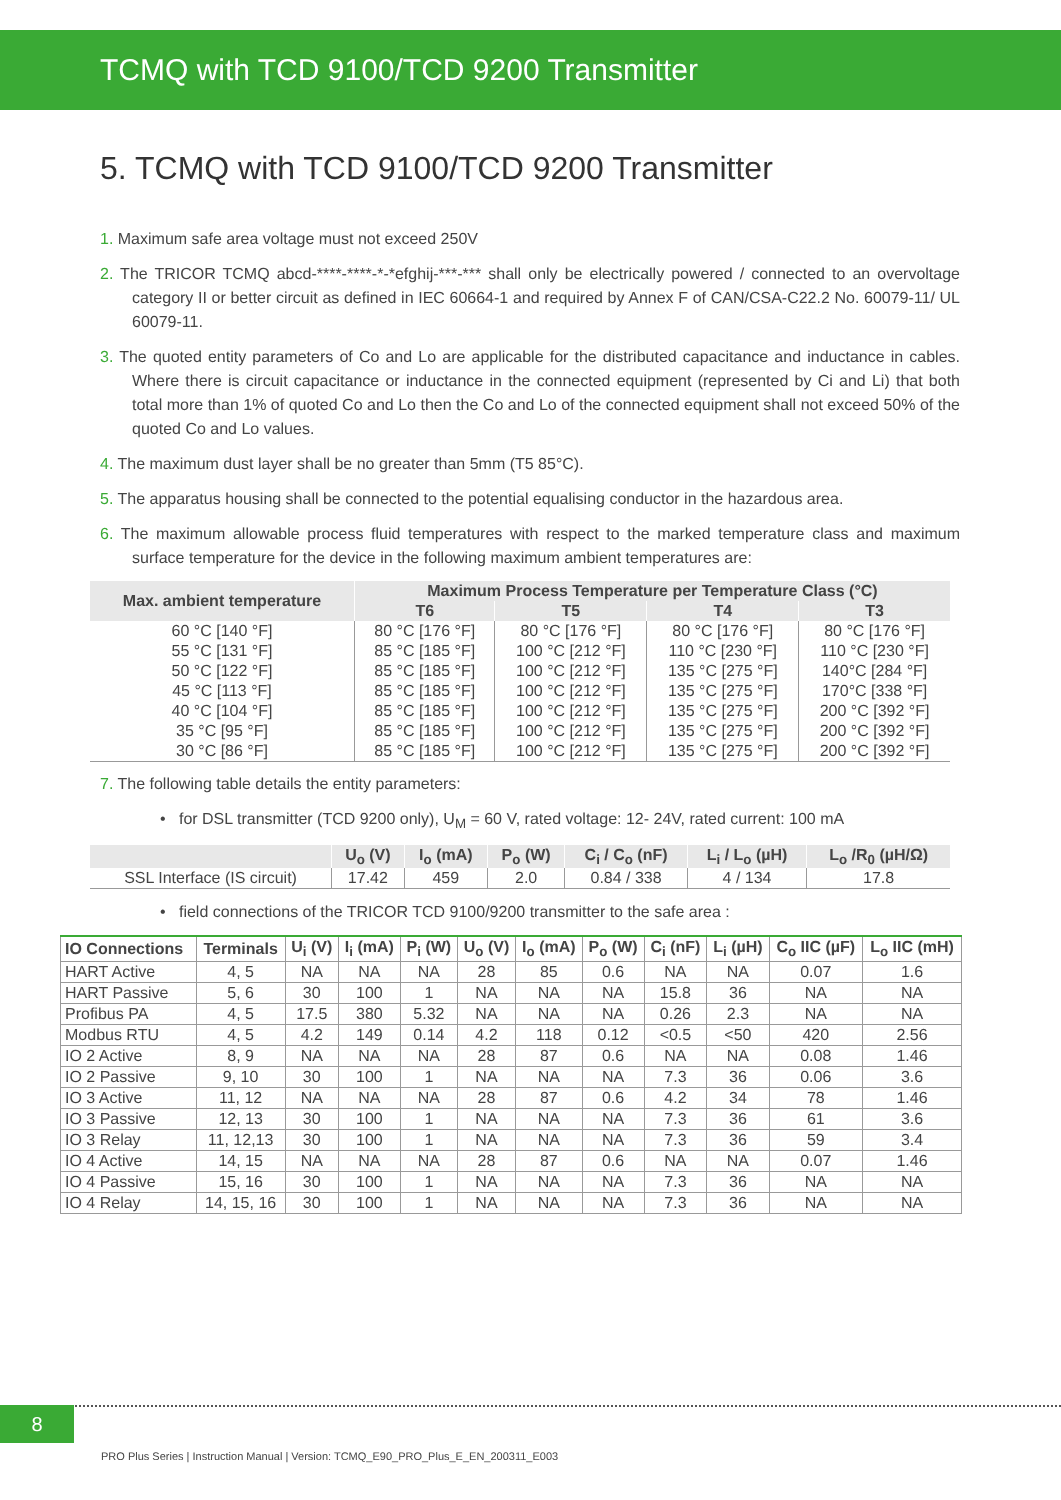TCMQ with TCD 9100/TCD 9200 Transmitter
5. TCMQ with TCD 9100/TCD 9200 Transmitter
1. Maximum safe area voltage must not exceed 250V
2. The TRICOR TCMQ abcd-****-****-*-*efghij-***-*** shall only be electrically powered / connected to an overvoltage category II or better circuit as defined in IEC 60664-1 and required by Annex F of CAN/CSA-C22.2 No. 60079-11/ UL 60079-11.
3. The quoted entity parameters of Co and Lo are applicable for the distributed capacitance and inductance in cables. Where there is circuit capacitance or inductance in the connected equipment (represented by Ci and Li) that both total more than 1% of quoted Co and Lo then the Co and Lo of the connected equipment shall not exceed 50% of the quoted Co and Lo values.
4. The maximum dust layer shall be no greater than 5mm (T5 85°C).
5. The apparatus housing shall be connected to the potential equalising conductor in the hazardous area.
6. The maximum allowable process fluid temperatures with respect to the marked temperature class and maximum surface temperature for the device in the following maximum ambient temperatures are:
| Max. ambient temperature | Maximum Process Temperature per Temperature Class (°C) | | | |
| --- | --- | --- | --- | --- |
| | T6 | T5 | T4 | T3 |
| 60 °C [140 °F] | 80 °C [176 °F] | 80 °C [176 °F] | 80 °C [176 °F] | 80 °C [176 °F] |
| 55 °C [131 °F] | 85 °C [185 °F] | 100 °C [212 °F] | 110 °C [230 °F] | 110 °C [230 °F] |
| 50 °C [122 °F] | 85 °C [185 °F] | 100 °C [212 °F] | 135 °C [275 °F] | 140°C [284 °F] |
| 45 °C [113 °F] | 85 °C [185 °F] | 100 °C [212 °F] | 135 °C [275 °F] | 170°C [338 °F] |
| 40 °C [104 °F] | 85 °C [185 °F] | 100 °C [212 °F] | 135 °C [275 °F] | 200 °C [392 °F] |
| 35 °C [95 °F] | 85 °C [185 °F] | 100 °C [212 °F] | 135 °C [275 °F] | 200 °C [392 °F] |
| 30 °C [86 °F] | 85 °C [185 °F] | 100 °C [212 °F] | 135 °C [275 °F] | 200 °C [392 °F] |
7. The following table details the entity parameters:
• for DSL transmitter (TCD 9200 only), U<sub>M</sub> = 60 V, rated voltage: 12- 24V, rated current: 100 mA
| | U<sub>o</sub> (V) | I<sub>o</sub> (mA) | P<sub>o</sub> (W) | C<sub>i</sub> / C<sub>o</sub> (nF) | L<sub>i</sub> / L<sub>o</sub> (µH) | L<sub>o</sub> /R<sub>0</sub> (µH/Ω) |
| --- | --- | --- | --- | --- | --- | --- |
| SSL Interface (IS circuit) | 17.42 | 459 | 2.0 | 0.84 / 338 | 4 / 134 | 17.8 |
• field connections of the TRICOR TCD 9100/9200 transmitter to the safe area :
| IO Connections | Terminals | U<sub>i</sub> (V) | I<sub>i</sub> (mA) | P<sub>i</sub> (W) | U<sub>o</sub> (V) | I<sub>o</sub> (mA) | P<sub>o</sub> (W) | C<sub>i</sub> (nF) | L<sub>i</sub> (µH) | C<sub>o</sub> IIC (µF) | L<sub>o</sub> IIC (mH) |
| --- | --- | --- | --- | --- | --- | --- | --- | --- | --- | --- | --- |
| HART Active | 4, 5 | NA | NA | NA | 28 | 85 | 0.6 | NA | NA | 0.07 | 1.6 |
| HART Passive | 5, 6 | 30 | 100 | 1 | NA | NA | NA | 15.8 | 36 | NA | NA |
| Profibus PA | 4, 5 | 17.5 | 380 | 5.32 | NA | NA | NA | 0.26 | 2.3 | NA | NA |
| Modbus RTU | 4, 5 | 4.2 | 149 | 0.14 | 4.2 | 118 | 0.12 | <0.5 | <50 | 420 | 2.56 |
| IO 2 Active | 8, 9 | NA | NA | NA | 28 | 87 | 0.6 | NA | NA | 0.08 | 1.46 |
| IO 2 Passive | 9, 10 | 30 | 100 | 1 | NA | NA | NA | 7.3 | 36 | 0.06 | 3.6 |
| IO 3 Active | 11, 12 | NA | NA | NA | 28 | 87 | 0.6 | 4.2 | 34 | 78 | 1.46 |
| IO 3 Passive | 12, 13 | 30 | 100 | 1 | NA | NA | NA | 7.3 | 36 | 61 | 3.6 |
| IO 3 Relay | 11, 12,13 | 30 | 100 | 1 | NA | NA | NA | 7.3 | 36 | 59 | 3.4 |
| IO 4 Active | 14, 15 | NA | NA | NA | 28 | 87 | 0.6 | NA | NA | 0.07 | 1.46 |
| IO 4 Passive | 15, 16 | 30 | 100 | 1 | NA | NA | NA | 7.3 | 36 | NA | NA |
| IO 4 Relay | 14, 15, 16 | 30 | 100 | 1 | NA | NA | NA | 7.3 | 36 | NA | NA |
8
PRO Plus Series | Instruction Manual | Version: TCMQ_E90_PRO_Plus_E_EN_200311_E003